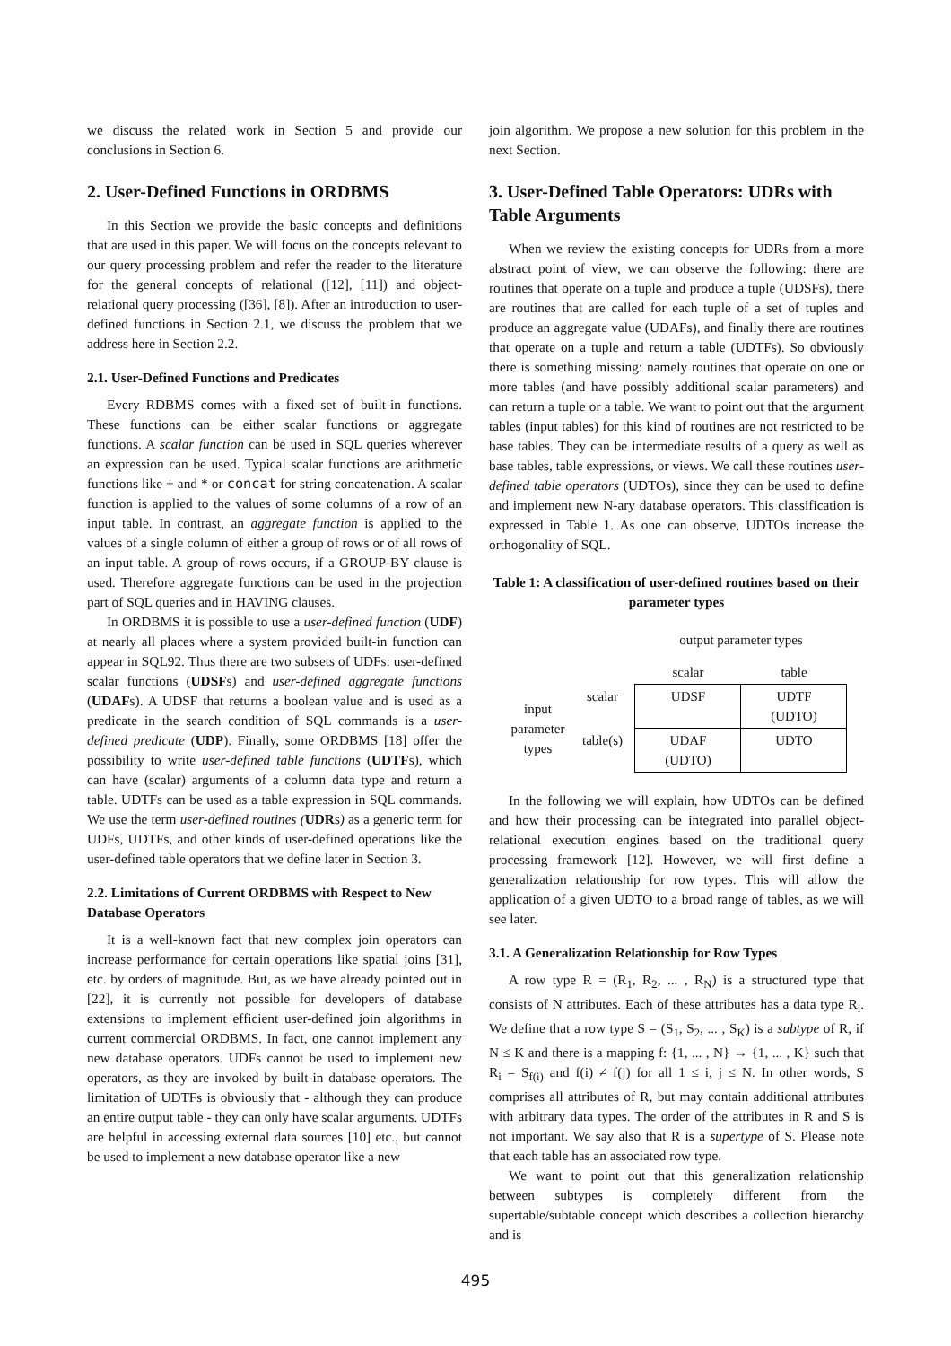we discuss the related work in Section 5 and provide our conclusions in Section 6.
2. User-Defined Functions in ORDBMS
In this Section we provide the basic concepts and definitions that are used in this paper. We will focus on the concepts relevant to our query processing problem and refer the reader to the literature for the general concepts of relational ([12], [11]) and object-relational query processing ([36], [8]). After an introduction to user-defined functions in Section 2.1, we discuss the problem that we address here in Section 2.2.
2.1. User-Defined Functions and Predicates
Every RDBMS comes with a fixed set of built-in functions. These functions can be either scalar functions or aggregate functions. A scalar function can be used in SQL queries wherever an expression can be used. Typical scalar functions are arithmetic functions like + and * or concat for string concatenation. A scalar function is applied to the values of some columns of a row of an input table. In contrast, an aggregate function is applied to the values of a single column of either a group of rows or of all rows of an input table. A group of rows occurs, if a GROUP-BY clause is used. Therefore aggregate functions can be used in the projection part of SQL queries and in HAVING clauses.
In ORDBMS it is possible to use a user-defined function (UDF) at nearly all places where a system provided built-in function can appear in SQL92. Thus there are two subsets of UDFs: user-defined scalar functions (UDSFs) and user-defined aggregate functions (UDAFs). A UDSF that returns a boolean value and is used as a predicate in the search condition of SQL commands is a user-defined predicate (UDP). Finally, some ORDBMS [18] offer the possibility to write user-defined table functions (UDTFs), which can have (scalar) arguments of a column data type and return a table. UDTFs can be used as a table expression in SQL commands. We use the term user-defined routines (UDRs) as a generic term for UDFs, UDTFs, and other kinds of user-defined operations like the user-defined table operators that we define later in Section 3.
2.2. Limitations of Current ORDBMS with Respect to New Database Operators
It is a well-known fact that new complex join operators can increase performance for certain operations like spatial joins [31], etc. by orders of magnitude. But, as we have already pointed out in [22], it is currently not possible for developers of database extensions to implement efficient user-defined join algorithms in current commercial ORDBMS. In fact, one cannot implement any new database operators. UDFs cannot be used to implement new operators, as they are invoked by built-in database operators. The limitation of UDTFs is obviously that - although they can produce an entire output table - they can only have scalar arguments. UDTFs are helpful in accessing external data sources [10] etc., but cannot be used to implement a new database operator like a new
join algorithm. We propose a new solution for this problem in the next Section.
3. User-Defined Table Operators: UDRs with Table Arguments
When we review the existing concepts for UDRs from a more abstract point of view, we can observe the following: there are routines that operate on a tuple and produce a tuple (UDSFs), there are routines that are called for each tuple of a set of tuples and produce an aggregate value (UDAFs), and finally there are routines that operate on a tuple and return a table (UDTFs). So obviously there is something missing: namely routines that operate on one or more tables (and have possibly additional scalar parameters) and can return a tuple or a table. We want to point out that the argument tables (input tables) for this kind of routines are not restricted to be base tables. They can be intermediate results of a query as well as base tables, table expressions, or views. We call these routines user-defined table operators (UDTOs), since they can be used to define and implement new N-ary database operators. This classification is expressed in Table 1. As one can observe, UDTOs increase the orthogonality of SQL.
Table 1: A classification of user-defined routines based on their parameter types
| | | output parameter types | |
| | | scalar | table |
| input parameter types | scalar | UDSF | UDTF (UDTO) |
| | table(s) | UDAF (UDTO) | UDTO |
In the following we will explain, how UDTOs can be defined and how their processing can be integrated into parallel object-relational execution engines based on the traditional query processing framework [12]. However, we will first define a generalization relationship for row types. This will allow the application of a given UDTO to a broad range of tables, as we will see later.
3.1. A Generalization Relationship for Row Types
A row type R = (R<sub>1</sub>, R<sub>2</sub>, ... , R<sub>N</sub>) is a structured type that consists of N attributes. Each of these attributes has a data type R<sub>i</sub>. We define that a row type S = (S<sub>1</sub>, S<sub>2</sub>, ... , S<sub>K</sub>) is a subtype of R, if N ≤ K and there is a mapping f: {1, ... , N} → {1, ... , K} such that R<sub>i</sub> = S<sub>f(i)</sub> and f(i) ≠ f(j) for all 1 ≤ i, j ≤ N. In other words, S comprises all attributes of R, but may contain additional attributes with arbitrary data types. The order of the attributes in R and S is not important. We say also that R is a supertype of S. Please note that each table has an associated row type.
We want to point out that this generalization relationship between subtypes is completely different from the supertable/subtable concept which describes a collection hierarchy and is
495